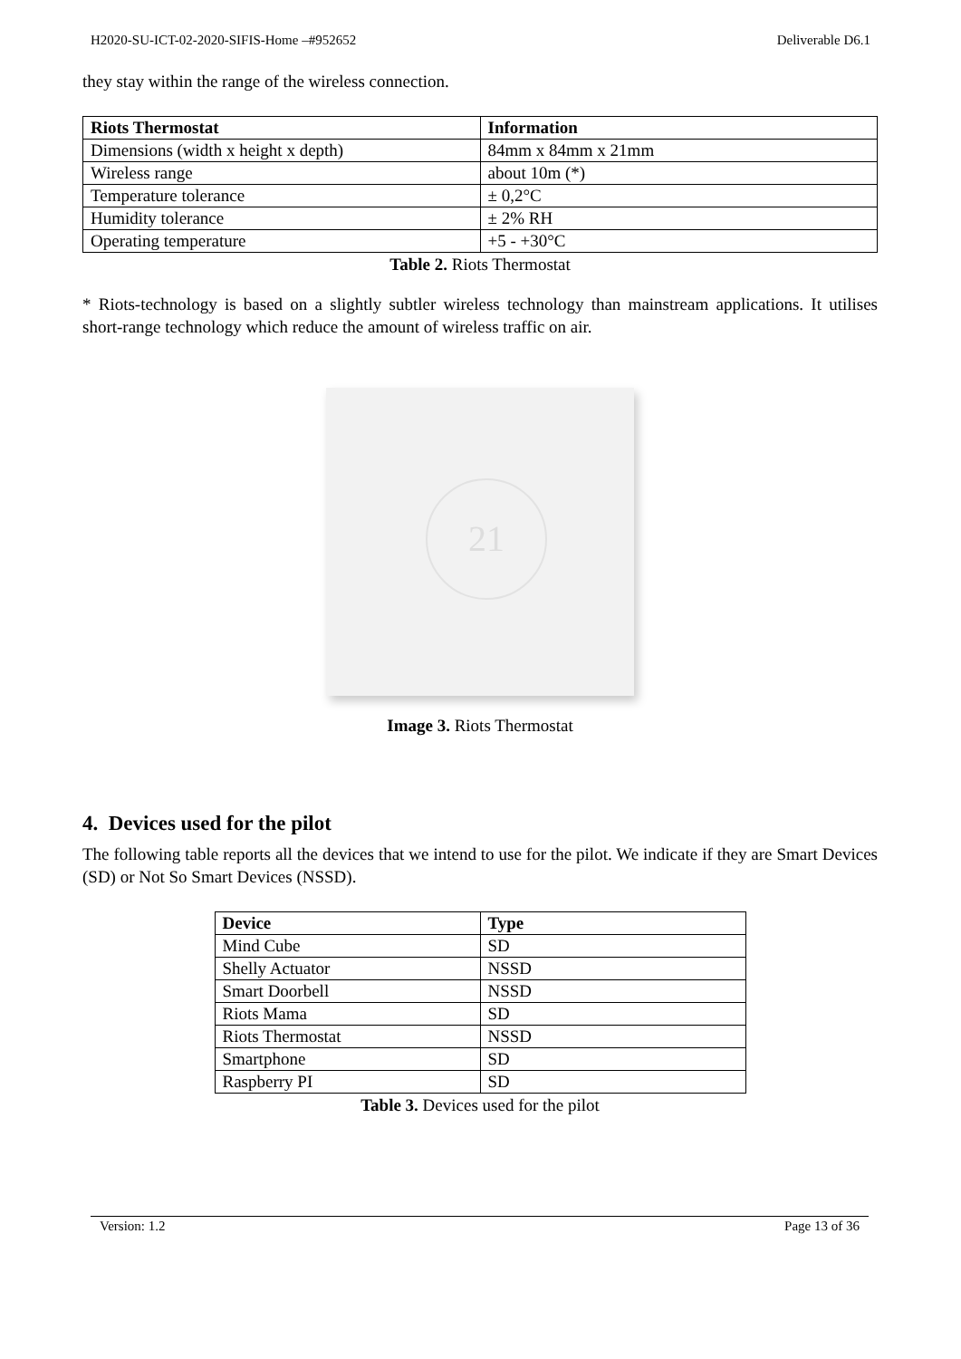H2020-SU-ICT-02-2020-SIFIS-Home –#952652 Deliverable D6.1
they stay within the range of the wireless connection.
| Riots Thermostat | Information |
| --- | --- |
| Dimensions (width x height x depth) | 84mm x 84mm x 21mm |
| Wireless range | about 10m (*) |
| Temperature tolerance | ± 0,2°C |
| Humidity tolerance | ± 2% RH |
| Operating temperature | +5 - +30°C |
Table 2. Riots Thermostat
* Riots-technology is based on a slightly subtler wireless technology than mainstream applications. It utilises short-range technology which reduce the amount of wireless traffic on air.
21
Image 3. Riots Thermostat
4. Devices used for the pilot
The following table reports all the devices that we intend to use for the pilot. We indicate if they are Smart Devices (SD) or Not So Smart Devices (NSSD).
| Device | Type |
| --- | --- |
| Mind Cube | SD |
| Shelly Actuator | NSSD |
| Smart Doorbell | NSSD |
| Riots Mama | SD |
| Riots Thermostat | NSSD |
| Smartphone | SD |
| Raspberry PI | SD |
Table 3. Devices used for the pilot
Version: 1.2 Page 13 of 36